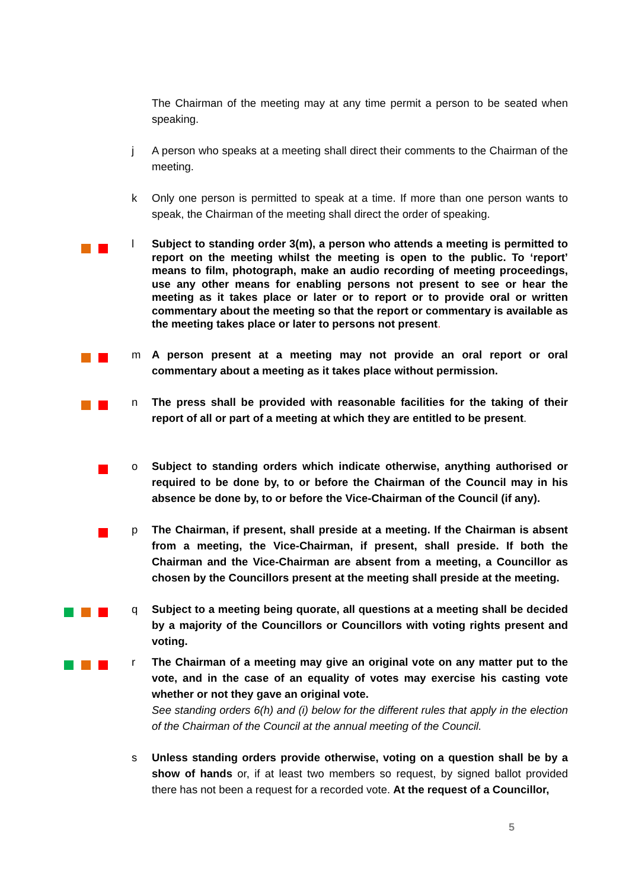The Chairman of the meeting may at any time permit a person to be seated when speaking.
j A person who speaks at a meeting shall direct their comments to the Chairman of the meeting.
k Only one person is permitted to speak at a time. If more than one person wants to speak, the Chairman of the meeting shall direct the order of speaking.
l Subject to standing order 3(m), a person who attends a meeting is permitted to report on the meeting whilst the meeting is open to the public. To ‘report’ means to film, photograph, make an audio recording of meeting proceedings, use any other means for enabling persons not present to see or hear the meeting as it takes place or later or to report or to provide oral or written commentary about the meeting so that the report or commentary is available as the meeting takes place or later to persons not present.
m A person present at a meeting may not provide an oral report or oral commentary about a meeting as it takes place without permission.
n The press shall be provided with reasonable facilities for the taking of their report of all or part of a meeting at which they are entitled to be present.
o Subject to standing orders which indicate otherwise, anything authorised or required to be done by, to or before the Chairman of the Council may in his absence be done by, to or before the Vice-Chairman of the Council (if any).
p The Chairman, if present, shall preside at a meeting. If the Chairman is absent from a meeting, the Vice-Chairman, if present, shall preside. If both the Chairman and the Vice-Chairman are absent from a meeting, a Councillor as chosen by the Councillors present at the meeting shall preside at the meeting.
q Subject to a meeting being quorate, all questions at a meeting shall be decided by a majority of the Councillors or Councillors with voting rights present and voting.
r The Chairman of a meeting may give an original vote on any matter put to the vote, and in the case of an equality of votes may exercise his casting vote whether or not they gave an original vote.
See standing orders 6(h) and (i) below for the different rules that apply in the election of the Chairman of the Council at the annual meeting of the Council.
s Unless standing orders provide otherwise, voting on a question shall be by a show of hands or, if at least two members so request, by signed ballot provided there has not been a request for a recorded vote. At the request of a Councillor,
5